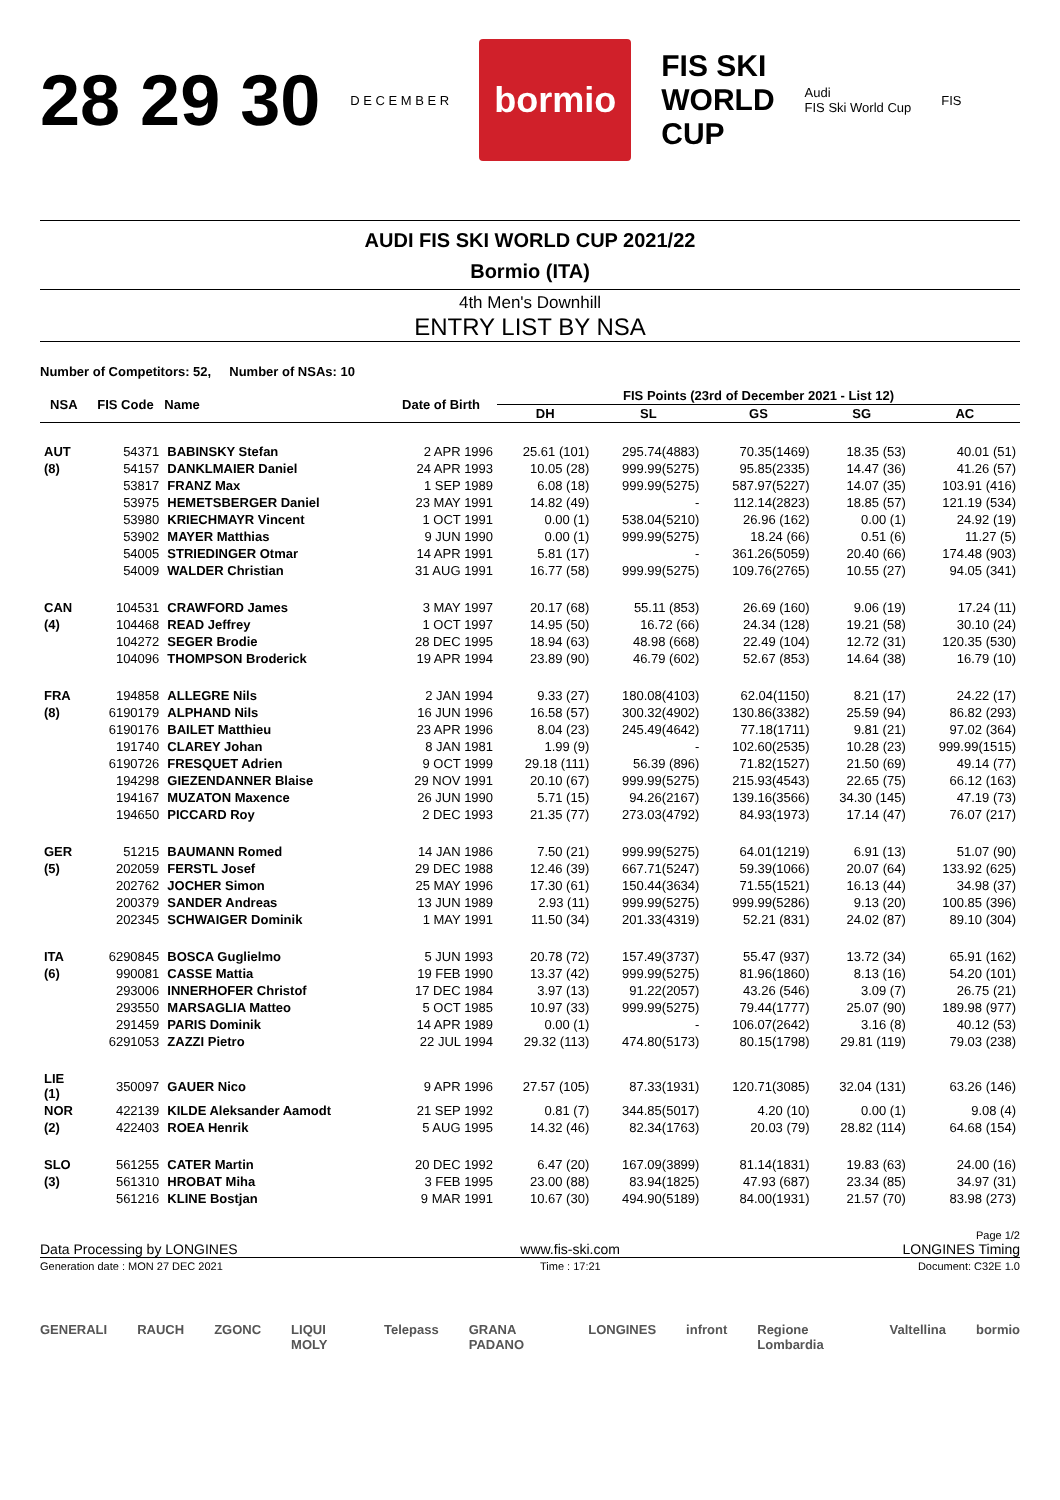28 29 30 D E C E M B E R bormio FIS SKI
WORLD
CUP Audi
FIS Ski World Cup FIS
AUDI FIS SKI WORLD CUP 2021/22
Bormio (ITA)
4th Men's Downhill
ENTRY LIST BY NSA
Number of Competitors: 52, Number of NSAs: 10
| NSA | FIS Code | Name | Date of Birth | FIS Points (23rd of December 2021 - List 12) | | | | |
| --- | --- | --- | --- | --- | --- | --- | --- | --- |
| | | | | DH | SL | GS | SG | AC |
| AUT | 54371 | BABINSKY Stefan | 2 APR 1996 | 25.61 (101) | 295.74(4883) | 70.35(1469) | 18.35 (53) | 40.01 (51) |
| (8) | 54157 | DANKLMAIER Daniel | 24 APR 1993 | 10.05 (28) | 999.99(5275) | 95.85(2335) | 14.47 (36) | 41.26 (57) |
| | 53817 | FRANZ Max | 1 SEP 1989 | 6.08 (18) | 999.99(5275) | 587.97(5227) | 14.07 (35) | 103.91 (416) |
| | 53975 | HEMETSBERGER Daniel | 23 MAY 1991 | 14.82 (49) | - | 112.14(2823) | 18.85 (57) | 121.19 (534) |
| | 53980 | KRIECHMAYR Vincent | 1 OCT 1991 | 0.00 (1) | 538.04(5210) | 26.96 (162) | 0.00 (1) | 24.92 (19) |
| | 53902 | MAYER Matthias | 9 JUN 1990 | 0.00 (1) | 999.99(5275) | 18.24 (66) | 0.51 (6) | 11.27 (5) |
| | 54005 | STRIEDINGER Otmar | 14 APR 1991 | 5.81 (17) | - | 361.26(5059) | 20.40 (66) | 174.48 (903) |
| | 54009 | WALDER Christian | 31 AUG 1991 | 16.77 (58) | 999.99(5275) | 109.76(2765) | 10.55 (27) | 94.05 (341) |
| CAN | 104531 | CRAWFORD James | 3 MAY 1997 | 20.17 (68) | 55.11 (853) | 26.69 (160) | 9.06 (19) | 17.24 (11) |
| (4) | 104468 | READ Jeffrey | 1 OCT 1997 | 14.95 (50) | 16.72 (66) | 24.34 (128) | 19.21 (58) | 30.10 (24) |
| | 104272 | SEGER Brodie | 28 DEC 1995 | 18.94 (63) | 48.98 (668) | 22.49 (104) | 12.72 (31) | 120.35 (530) |
| | 104096 | THOMPSON Broderick | 19 APR 1994 | 23.89 (90) | 46.79 (602) | 52.67 (853) | 14.64 (38) | 16.79 (10) |
| FRA | 194858 | ALLEGRE Nils | 2 JAN 1994 | 9.33 (27) | 180.08(4103) | 62.04(1150) | 8.21 (17) | 24.22 (17) |
| (8) | 6190179 | ALPHAND Nils | 16 JUN 1996 | 16.58 (57) | 300.32(4902) | 130.86(3382) | 25.59 (94) | 86.82 (293) |
| | 6190176 | BAILET Matthieu | 23 APR 1996 | 8.04 (23) | 245.49(4642) | 77.18(1711) | 9.81 (21) | 97.02 (364) |
| | 191740 | CLAREY Johan | 8 JAN 1981 | 1.99 (9) | - | 102.60(2535) | 10.28 (23) | 999.99(1515) |
| | 6190726 | FRESQUET Adrien | 9 OCT 1999 | 29.18 (111) | 56.39 (896) | 71.82(1527) | 21.50 (69) | 49.14 (77) |
| | 194298 | GIEZENDANNER Blaise | 29 NOV 1991 | 20.10 (67) | 999.99(5275) | 215.93(4543) | 22.65 (75) | 66.12 (163) |
| | 194167 | MUZATON Maxence | 26 JUN 1990 | 5.71 (15) | 94.26(2167) | 139.16(3566) | 34.30 (145) | 47.19 (73) |
| | 194650 | PICCARD Roy | 2 DEC 1993 | 21.35 (77) | 273.03(4792) | 84.93(1973) | 17.14 (47) | 76.07 (217) |
| GER | 51215 | BAUMANN Romed | 14 JAN 1986 | 7.50 (21) | 999.99(5275) | 64.01(1219) | 6.91 (13) | 51.07 (90) |
| (5) | 202059 | FERSTL Josef | 29 DEC 1988 | 12.46 (39) | 667.71(5247) | 59.39(1066) | 20.07 (64) | 133.92 (625) |
| | 202762 | JOCHER Simon | 25 MAY 1996 | 17.30 (61) | 150.44(3634) | 71.55(1521) | 16.13 (44) | 34.98 (37) |
| | 200379 | SANDER Andreas | 13 JUN 1989 | 2.93 (11) | 999.99(5275) | 999.99(5286) | 9.13 (20) | 100.85 (396) |
| | 202345 | SCHWAIGER Dominik | 1 MAY 1991 | 11.50 (34) | 201.33(4319) | 52.21 (831) | 24.02 (87) | 89.10 (304) |
| ITA | 6290845 | BOSCA Guglielmo | 5 JUN 1993 | 20.78 (72) | 157.49(3737) | 55.47 (937) | 13.72 (34) | 65.91 (162) |
| (6) | 990081 | CASSE Mattia | 19 FEB 1990 | 13.37 (42) | 999.99(5275) | 81.96(1860) | 8.13 (16) | 54.20 (101) |
| | 293006 | INNERHOFER Christof | 17 DEC 1984 | 3.97 (13) | 91.22(2057) | 43.26 (546) | 3.09 (7) | 26.75 (21) |
| | 293550 | MARSAGLIA Matteo | 5 OCT 1985 | 10.97 (33) | 999.99(5275) | 79.44(1777) | 25.07 (90) | 189.98 (977) |
| | 291459 | PARIS Dominik | 14 APR 1989 | 0.00 (1) | - | 106.07(2642) | 3.16 (8) | 40.12 (53) |
| | 6291053 | ZAZZI Pietro | 22 JUL 1994 | 29.32 (113) | 474.80(5173) | 80.15(1798) | 29.81 (119) | 79.03 (238) |
| LIE (1) | 350097 | GAUER Nico | 9 APR 1996 | 27.57 (105) | 87.33(1931) | 120.71(3085) | 32.04 (131) | 63.26 (146) |
| NOR | 422139 | KILDE Aleksander Aamodt | 21 SEP 1992 | 0.81 (7) | 344.85(5017) | 4.20 (10) | 0.00 (1) | 9.08 (4) |
| (2) | 422403 | ROEA Henrik | 5 AUG 1995 | 14.32 (46) | 82.34(1763) | 20.03 (79) | 28.82 (114) | 64.68 (154) |
| SLO | 561255 | CATER Martin | 20 DEC 1992 | 6.47 (20) | 167.09(3899) | 81.14(1831) | 19.83 (63) | 24.00 (16) |
| (3) | 561310 | HROBAT Miha | 3 FEB 1995 | 23.00 (88) | 83.94(1825) | 47.93 (687) | 23.34 (85) | 34.97 (31) |
| | 561216 | KLINE Bostjan | 9 MAR 1991 | 10.67 (30) | 494.90(5189) | 84.00(1931) | 21.57 (70) | 83.98 (273) |
Page 1/2
Data Processing by LONGINES www.fis-ski.com LONGINES Timing
Generation date : MON 27 DEC 2021 Time : 17:21 Document: C32E 1.0
GENERALI RAUCH ZGONC LIQUI MOLY Telepass GRANA PADANO LONGINES infront Regione Lombardia Valtellina bormio